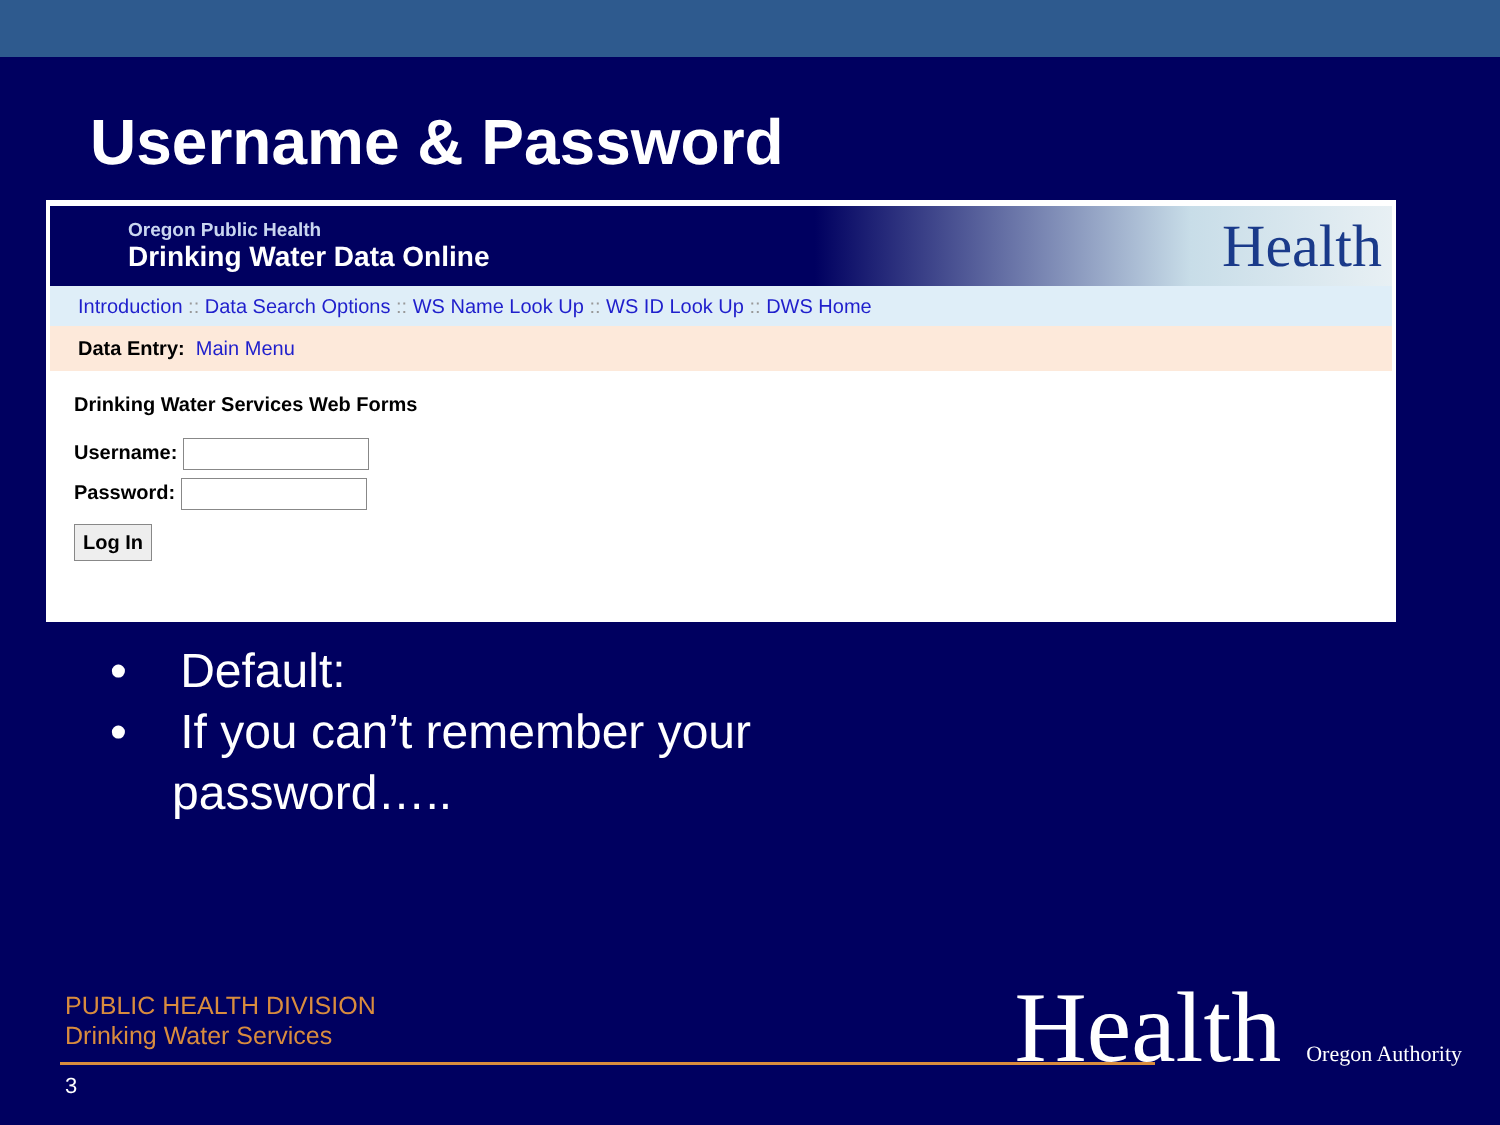Username & Password
Oregon Public Health
Drinking Water Data Online
Health
Introduction :: Data Search Options :: WS Name Look Up :: WS ID Look Up :: DWS Home
Data Entry: Main Menu
Drinking Water Services Web Forms
Username:
Password:
Log In
• Default:
• If you can’t remember your password…..
PUBLIC HEALTH DIVISION
Drinking Water Services
3 Health Oregon Authority